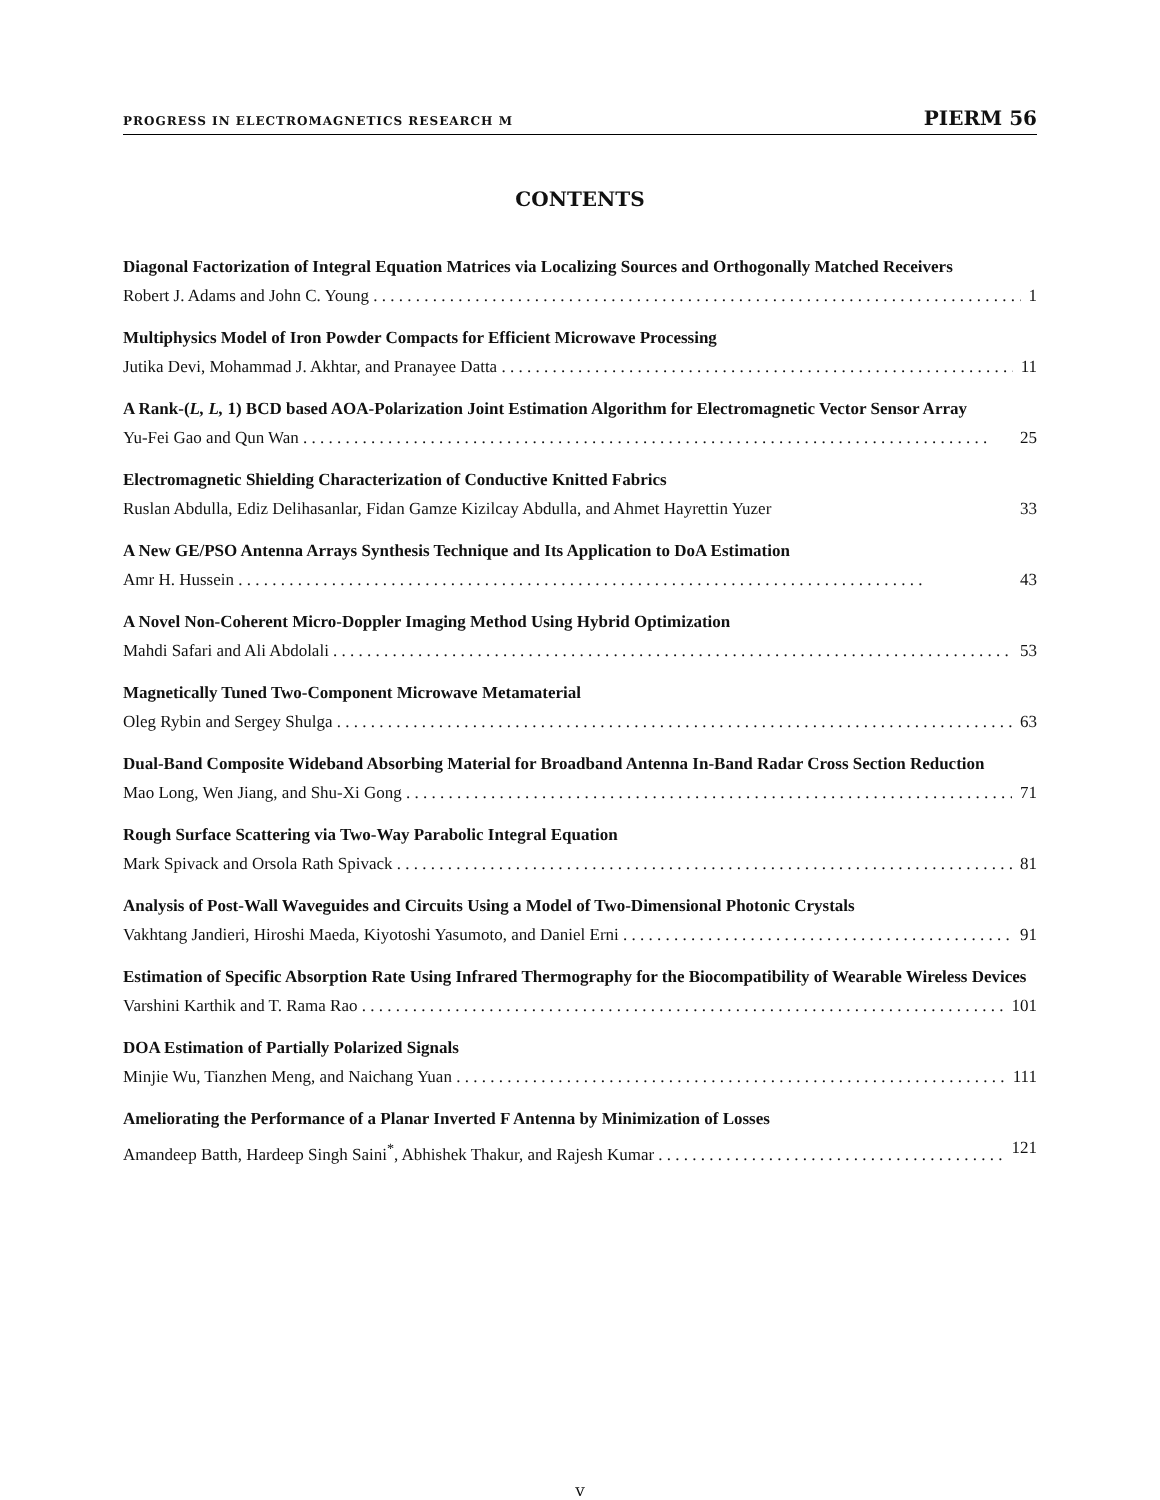PROGRESS IN ELECTROMAGNETICS RESEARCH M PIERM 56
CONTENTS
Diagonal Factorization of Integral Equation Matrices via Localizing Sources and Orthogonally Matched Receivers
Robert J. Adams and John C. Young 1
Multiphysics Model of Iron Powder Compacts for Efficient Microwave Processing
Jutika Devi, Mohammad J. Akhtar, and Pranayee Datta 11
A Rank-(L, L, 1) BCD based AOA-Polarization Joint Estimation Algorithm for Electromagnetic Vector Sensor Array
Yu-Fei Gao and Qun Wan 25
Electromagnetic Shielding Characterization of Conductive Knitted Fabrics
Ruslan Abdulla, Ediz Delihasanlar, Fidan Gamze Kizilcay Abdulla, and Ahmet Hayrettin Yuzer 33
A New GE/PSO Antenna Arrays Synthesis Technique and Its Application to DoA Estimation
Amr H. Hussein 43
A Novel Non-Coherent Micro-Doppler Imaging Method Using Hybrid Optimization
Mahdi Safari and Ali Abdolali 53
Magnetically Tuned Two-Component Microwave Metamaterial
Oleg Rybin and Sergey Shulga 63
Dual-Band Composite Wideband Absorbing Material for Broadband Antenna In-Band Radar Cross Section Reduction
Mao Long, Wen Jiang, and Shu-Xi Gong 71
Rough Surface Scattering via Two-Way Parabolic Integral Equation
Mark Spivack and Orsola Rath Spivack 81
Analysis of Post-Wall Waveguides and Circuits Using a Model of Two-Dimensional Photonic Crystals
Vakhtang Jandieri, Hiroshi Maeda, Kiyotoshi Yasumoto, and Daniel Erni 91
Estimation of Specific Absorption Rate Using Infrared Thermography for the Biocompatibility of Wearable Wireless Devices
Varshini Karthik and T. Rama Rao 101
DOA Estimation of Partially Polarized Signals
Minjie Wu, Tianzhen Meng, and Naichang Yuan 111
Ameliorating the Performance of a Planar Inverted F Antenna by Minimization of Losses
Amandeep Batth, Hardeep Singh Saini<sup>*</sup>, Abhishek Thakur, and Rajesh Kumar 121
v